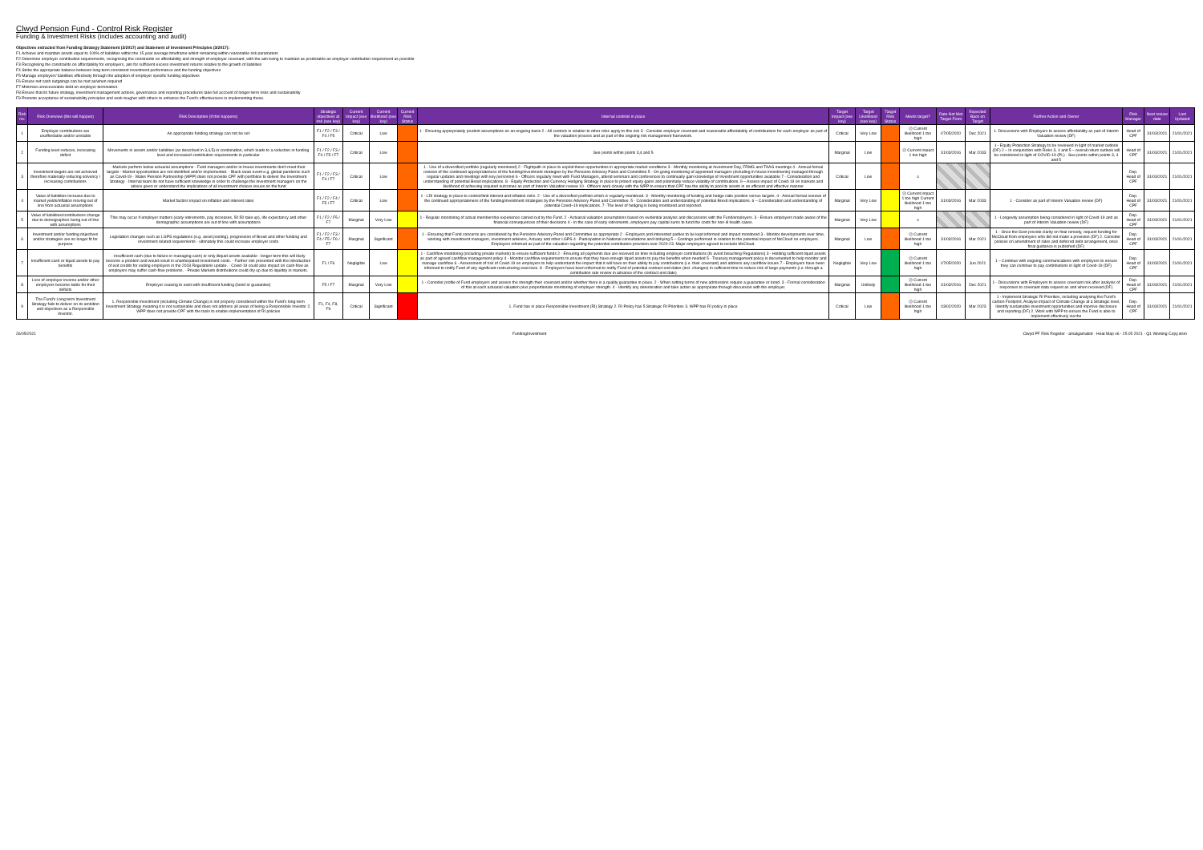Clwyd Pension Fund - Control Risk Register
Funding & Investment Risks (includes accounting and audit)
Objectives extracted from Funding Strategy Statement (3/2017) and Statement of Investment Principles (3/2017):
F1 Achieve and maintain assets equal to 100% of liabilities within the 15 year average timeframe whilst remaining within reasonable risk parameters
F2 Determine employer contribution requirements, recognising the constraints on affordability and strength of employer covenant, with the aim being to maintain as predictable an employer contribution requirement as possible
F3 Recognising the constraints on affordability for employers, aim for sufficient excess investment returns relative to the growth of liabilities
F4 Strike the appropriate balance between long-term consistent investment performance and the funding objectives
F5 Manage employers' liabilities effectively through the adoption of employer specific funding objectives
F6 Ensure net cash outgoings can be met as/when required
F7 Minimise unrecoverable debt on employer termination.
F8 Ensure that its future strategy, investment management actions, governance and reporting procedures take full account of longer-term risks and sustainability
F9 Promote acceptance of sustainability principles and work tougher with others to enhance the Fund's effectiveness in implementing these.
| Risk no: | Risk Overview (this will happen) | Risk Description (if this happens) | Strategic objectives at risk (see key) | Current Impact (see key) | Current likelihood (see key) | Current Risk Status | Internal controls in place | Target Impact (see key) | Target Likelihood (see key) | Target Risk Status | Meets target? | Date Not Met Target From | Expected Back on Target | Further Action and Owner | Risk Manager | Next review date | Last Updated |
| --- | --- | --- | --- | --- | --- | --- | --- | --- | --- | --- | --- | --- | --- | --- | --- | --- | --- |
| 1 | Employer contributions are unaffordable and/or unstable | An appropriate funding strategy can not be set | F1 / F2 / F3 / F4 / F5 | Critical | Low | | 1 - Ensuring appropriately prudent assumptions on an ongoing basis 2 - All controls in relation to other risks apply to this risk 3 - Consider employer covenant and reasonable affordability of contributions for each employer as part of the valuation process and as part of the ongoing risk management framework. | Critical | Very Low | | ☹ Current likelihood 1 too high | 07/05/2020 | Dec 2021 | 1. Discussions with Employers to assess affordability as part of Interim Valuation review (DF) | Head of CPF | 31/03/2021 | 21/01/2021 |
| 2 | Funding level reduces, increasing deficit | Movements in assets and/or liabilities (as described in 3,4,5) in combination, which leads to a reduction in funding level and increased contribution requirements in particular | F1 / F2 / F3 / F4 / F5 / F7 | Critical | Low | | See points within points 3,4 and 5 | Marginal | Low | | ☹ Current impact 1 too high | 31/03/2016 | Mar 2033 | 1 - Equity Protection Strategy to be reviewed in light of market outlook (DF) 2 – In conjunction with Risks 3, 4 and 5 – overall return outlook will be considered in light of COVID-19 (PL) - See points within points 3, 4 and 5 | Head of CPF | 31/03/2021 | 21/01/2021 |
| 3 | Investment targets are not achieved therefore materially reducing solvency / increasing contributions | -Markets perform below actuarial assumptions - Fund managers and/or in-house investments don't meet their targets - Market opportunities are not identified and/or implemented. - Black swan event e.g. global pandemic such as Covid-19 - Wales Pension Partnership (WPP) does not provide CPF with portfolios to deliver the Investment Strategy - Internal team do not have sufficient knowledge in order to challenge the investment managers on the advice given or understand the implications of all investment choices issues on the fund | F1 / F2 / F3 / F4 / F7 | Critical | Low | | 1 - Use of a diversified portfolio (regularly monitored) 2 - Flightpath in place to exploit these opportunities in appropriate market conditions 3 - Monthly monitoring at Investment Day, FRMG and TAAG meetings 4 - Annual formal reviews of the continued appropriateness of the funding/investment strategies by the Pensions Advisory Panel and Committee 5 - On going monitoring of appointed managers (including in house investments) managed through regular updates and meetings with key personnel 6 - Officers regularly meet with Fund Managers, attend seminars and conferences to continually gain knowledge of Investment opportunities available 7 - Consideration and understanding of potential Brexit implications. 8 - Equity Protection and Currency Hedging Strategy in place to protect equity gains and potentially reduce volatility of contributions. 9 – Assess impact of Covid-19 on markets and likelihood of achieving required outcomes as part of Interim Valuation review 10 - Officers work closely with the WPP to ensure that CPF has the ability to pool its assets in an efficient and effective manner | Critical | Low | | ☺ | | | | Dep. Head of CPF | 31/03/2021 | 21/01/2021 |
| 4 | Value of liabilities increase due to market yields/inflation moving out of line from actuarial assumptions | Market factors impact on inflation and interest rates | F1 / F2 / F4 / F5 / F7 | Critical | Low | | 1 - LDI strategy in place to control/limit interest and inflation risks. 2 - Use of a diversified portfolio which is regularly monitored. 3 - Monthly monitoring of funding and hedge ratio position versus targets. 4 - Annual formal reviews of the continued appropriateness of the funding/investment strategies by the Pensions Advisory Panel and Committee. 5 - Consideration and understanding of potential Brexit implications. 6 – Consideration and understanding of potential Covid–19 implications. 7 -The level of hedging is being monitored and reported. | Marginal | Very Low | | ☹ Current impact 1 too high Current likelihood 1 too high | 31/03/2016 | Mar 2033 | 1 - Consider as part of Interim Valuation review (DF) | Dep. Head of CPF | 31/03/2021 | 21/01/2021 |
| 5 | Value of liabilities/contributions change due to demographics being out of line with assumptions | This may occur if employer matters (early retirements, pay increases, 50:50 take up), life expectancy and other demographic assumptions are out of line with assumptions | F1 / F2 / F5 / F7 | Marginal | Very Low | | 1 - Regular monitoring of actual membership experience carried out by the Fund. 2 - Actuarial valuation assumptions based on evidential analysis and discussions with the Fund/employers. 3 - Ensure employers made aware of the financial consequences of their decisions 4 - In the case of early retirements, employers pay capital sums to fund the costs for non-ill health cases. | Marginal | Very Low | | ☺ | | | 1 - Longevity assumption being considered in light of Covid-19 and as part of Interim Valuation review (DF) | Dep. Head of CPF | 31/03/2021 | 21/01/2021 |
| 6 | Investment and/or funding objectives and/or strategies are no longer fit for purpose | Legislation changes such as LGPS regulations (e.g. asset pooling), progression of Brexit and other funding and investment related requirements - ultimately this could increase employer costs | F1 / F2 / F3 / F4 / F5 / F6 / F7 | Marginal | Significant | | 1 - Ensuring that Fund concerns are considered by the Pensions Advisory Panel and Committee as appropriate 2 - Employers and interested parties to be kept informed and impact monitored 3 - Monitor developments over time, working with investment managers, investment advisers, Actuary and other LGPS 4 - Participation in National consultations and lobbying 5 – Costings performed in relation to the potential impact of McCloud on employers. Employers informed as part of the valuation regarding the potential contribution provision over 2020-23. Major employers agreed to include McCloud. | Marginal | Low | | ☹ Current likelihood 1 too high | 31/03/2016 | Mar 2021 | 1 - Once the Govt provide clarity on final remedy, request funding for McCloud from employers who did not make a provision (DF) 2. Consider policies on amendment of rates and deferred debt arrangement, once final guidance is published (DF) | Dep. Head of CPF | 31/03/2021 | 21/01/2021 |
| 7 | Insufficient cash or liquid assets to pay benefits | - Insufficient cash (due to failure in managing cash) or only illiquid assets available - longer term this will likely become a problem and would result in unanticipated investment costs. - Further risk presented with the introduction of exit credits for exiting employers in the 2018 Regulations update. - Covid-19 could also impact on cash-flow as employers may suffer cash-flow problems. - Private Markets distributions could dry up due to liquidity in markets. | F1 / F6 | Negligible | Low | | 1 - Cashflow monitoring (including private markets) to ensure sufficient funds 2 - Ensuring all payments due are received on time including employer contributions (to avoid breaching Regulations) 3 - Holding sufficient liquid assets as part of agreed cashflow management policy 4 - Monitor cashflow requirements to ensure that they have enough liquid assets to pay the benefits when needed 5 - Treasury management policy is documented to help monitor and manage cashflow 6 - Assessment of risk of Covid-19 on employers to help understand the impact that it will have on their ability to pay contributions (i.e. their covenant) and address any cashflow issues 7 - Employers have been informed to notify Fund of any significant restructuring exercises. 8 - Employers have been informed to notify Fund of potential contract end dates (incl. changes) in sufficient time to reduce risk of large payments (i.e. through a contribution rate review in advance of the contract end date) | Negligible | Very Low | | ☹ Current likelihood 1 too high | 07/05/2020 | Jun 2021 | 1 – Continue with ongoing communications with employers to ensure they can continue to pay contributions in light of Covid-19 (DF) | Dep. Head of CPF | 31/03/2021 | 21/01/2021 |
| 8 | Loss of employer income and/or other employers become liable for their deficits | Employer ceasing to exist with insufficient funding (bond or guarantee) | F5 / F7 | Marginal | Very Low | | 1 - Consider profile of Fund employers and assess the strength their covenant and/or whether there is a quality guarantee in place. 2 - When setting terms of new admissions require a guarantee or bond. 3 - Formal consideration of this at each actuarial valuation plus proportionate monitoring of employer strength. 4 - Identify any deterioration and take action as appropriate through discussion with the employer. | Marginal | Unlikely | | ☹ Current likelihood 1 too high | 31/03/2016 | Dec 2021 | 1 - Discussions with Employers to assess covenant risk after analysis of responses to covenant data request as and when received (DF) | Dep. Head of CPF | 31/03/2021 | 21/01/2021 |
| 9 | The Fund's Long term Investment Strategy fails to deliver on its ambition and objectives as a Responsible Investor. | 1. Responsible Investment (including Climate Change) is not properly considered within the Fund's long-term Investment Strategy meaning it is not sustainable and does not address all areas of being a Responsible Investor 2. WPP does not provide CPF with the tools to enable implementation of RI policies | F1, F4, F8, F9 | Critical | Significant | | 1. Fund has in place Responsible Investment (RI) Strategy 2. RI Policy has 5 Strategic RI Priorities 3. WPP has RI policy in place | Critical | Low | | ☹ Current likelihood 1 too high | 03/02/2020 | Mar 2023 | 1 - Implement Strategic RI Priorities, including analysing the Fund's carbon Footprint, Analyse impact of Climate Change at a Strategic level, Identify sustainable investment opportunities and improve disclosure and reporting (DF) 2. Work with WPP to ensure the Fund is able to implement effectively via the | Dep. Head of CPF | 31/03/2021 | 21/01/2021 |
26/05/2021 FundingInvestment Clwyd PF Risk Register - amalgamated - Heat Map v6 - 25 05 2021 - Q1 Working Copy.xlsm